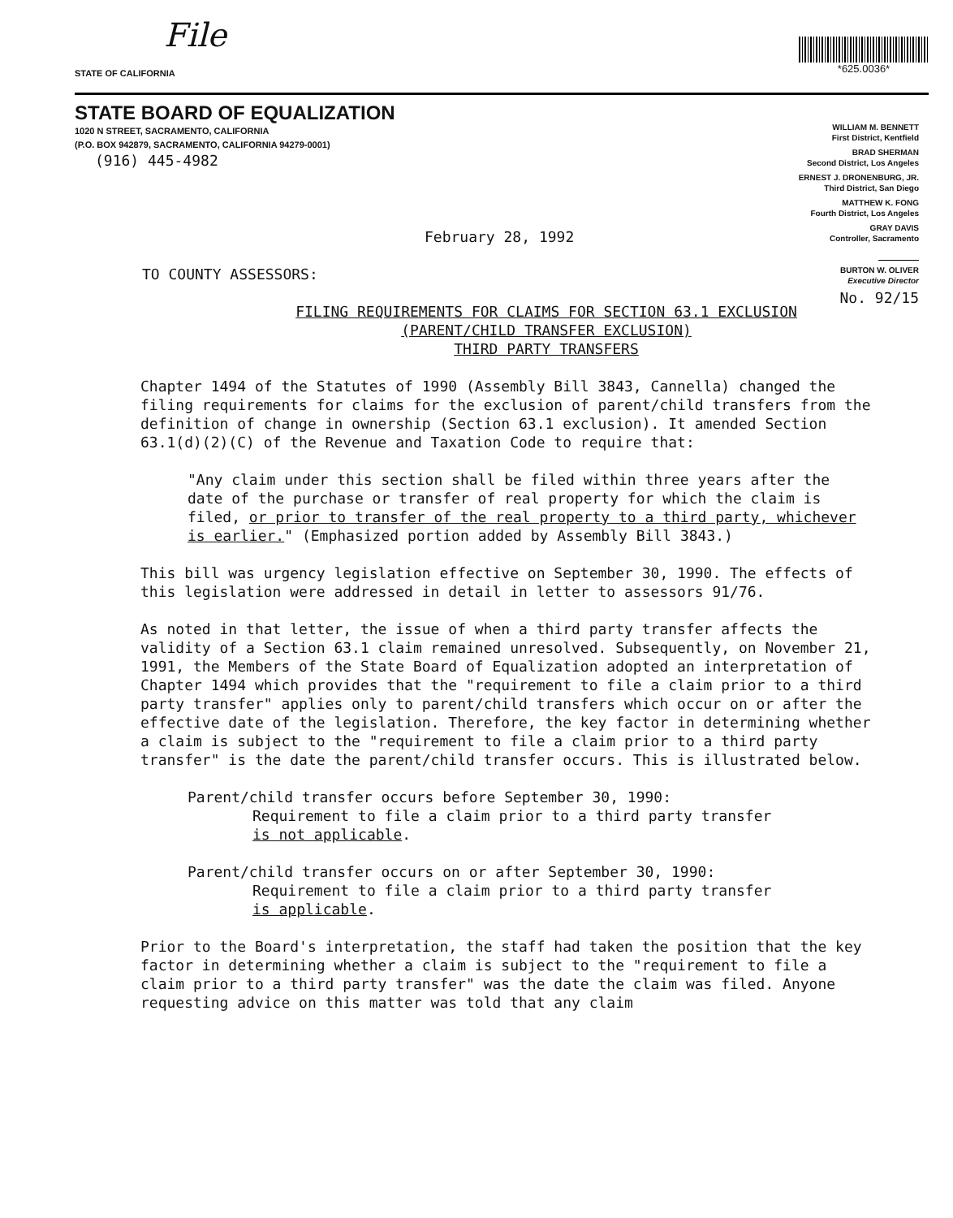File
STATE OF CALIFORNIA
*625.0036*
STATE BOARD OF EQUALIZATION
1020 N STREET, SACRAMENTO, CALIFORNIA
(P.O. BOX 942879, SACRAMENTO, CALIFORNIA 94279-0001)
(916) 445-4982
WILLIAM M. BENNETT
First District, Kentfield
BRAD SHERMAN
Second District, Los Angeles
ERNEST J. DRONENBURG, JR.
Third District, San Diego
MATTHEW K. FONG
Fourth District, Los Angeles
GRAY DAVIS
Controller, Sacramento
BURTON W. OLIVER
Executive Director
No. 92/15
February 28, 1992
TO COUNTY ASSESSORS:
FILING REQUIREMENTS FOR CLAIMS FOR SECTION 63.1 EXCLUSION
(PARENT/CHILD TRANSFER EXCLUSION)
THIRD PARTY TRANSFERS
Chapter 1494 of the Statutes of 1990 (Assembly Bill 3843, Cannella) changed the filing requirements for claims for the exclusion of parent/child transfers from the definition of change in ownership (Section 63.1 exclusion). It amended Section 63.1(d)(2)(C) of the Revenue and Taxation Code to require that:
"Any claim under this section shall be filed within three years after the date of the purchase or transfer of real property for which the claim is filed, or prior to transfer of the real property to a third party, whichever is earlier." (Emphasized portion added by Assembly Bill 3843.)
This bill was urgency legislation effective on September 30, 1990. The effects of this legislation were addressed in detail in letter to assessors 91/76.
As noted in that letter, the issue of when a third party transfer affects the validity of a Section 63.1 claim remained unresolved. Subsequently, on November 21, 1991, the Members of the State Board of Equalization adopted an interpretation of Chapter 1494 which provides that the "requirement to file a claim prior to a third party transfer" applies only to parent/child transfers which occur on or after the effective date of the legislation. Therefore, the key factor in determining whether a claim is subject to the "requirement to file a claim prior to a third party transfer" is the date the parent/child transfer occurs. This is illustrated below.
Parent/child transfer occurs before September 30, 1990:
Requirement to file a claim prior to a third party transfer
is not applicable.
Parent/child transfer occurs on or after September 30, 1990:
Requirement to file a claim prior to a third party transfer
is applicable.
Prior to the Board's interpretation, the staff had taken the position that the key factor in determining whether a claim is subject to the "requirement to file a claim prior to a third party transfer" was the date the claim was filed. Anyone requesting advice on this matter was told that any claim